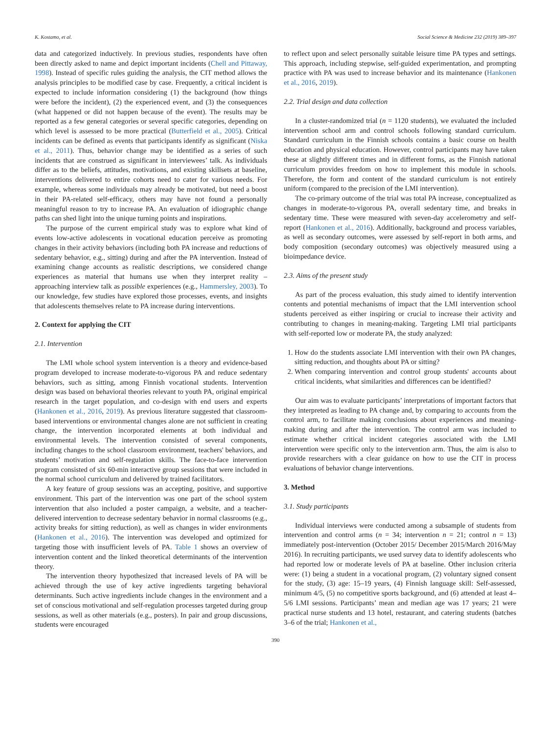K. Kostamo, et al. Social Science & Medicine 232 (2019) 389–397
data and categorized inductively. In previous studies, respondents have often been directly asked to name and depict important incidents (Chell and Pittaway, 1998). Instead of specific rules guiding the analysis, the CIT method allows the analysis principles to be modified case by case. Frequently, a critical incident is expected to include information considering (1) the background (how things were before the incident), (2) the experienced event, and (3) the consequences (what happened or did not happen because of the event). The results may be reported as a few general categories or several specific categories, depending on which level is assessed to be more practical (Butterfield et al., 2005). Critical incidents can be defined as events that participants identify as significant (Niska et al., 2011). Thus, behavior change may be identified as a series of such incidents that are construed as significant in interviewees’ talk. As individuals differ as to the beliefs, attitudes, motivations, and existing skillsets at baseline, interventions delivered to entire cohorts need to cater for various needs. For example, whereas some individuals may already be motivated, but need a boost in their PA-related self-efficacy, others may have not found a personally meaningful reason to try to increase PA. An evaluation of idiographic change paths can shed light into the unique turning points and inspirations.
The purpose of the current empirical study was to explore what kind of events low-active adolescents in vocational education perceive as promoting changes in their activity behaviors (including both PA increase and reductions of sedentary behavior, e.g., sitting) during and after the PA intervention. Instead of examining change accounts as realistic descriptions, we considered change experiences as material that humans use when they interpret reality – approaching interview talk as possible experiences (e.g., Hammersley, 2003). To our knowledge, few studies have explored those processes, events, and insights that adolescents themselves relate to PA increase during interventions.
2. Context for applying the CIT
2.1. Intervention
The LMI whole school system intervention is a theory and evidence-based program developed to increase moderate-to-vigorous PA and reduce sedentary behaviors, such as sitting, among Finnish vocational students. Intervention design was based on behavioral theories relevant to youth PA, original empirical research in the target population, and co-design with end users and experts (Hankonen et al., 2016, 2019). As previous literature suggested that classroom-based interventions or environmental changes alone are not sufficient in creating change, the intervention incorporated elements at both individual and environmental levels. The intervention consisted of several components, including changes to the school classroom environment, teachers' behaviors, and students’ motivation and self-regulation skills. The face-to-face intervention program consisted of six 60-min interactive group sessions that were included in the normal school curriculum and delivered by trained facilitators.
A key feature of group sessions was an accepting, positive, and supportive environment. This part of the intervention was one part of the school system intervention that also included a poster campaign, a website, and a teacher-delivered intervention to decrease sedentary behavior in normal classrooms (e.g., activity breaks for sitting reduction), as well as changes in wider environments (Hankonen et al., 2016). The intervention was developed and optimized for targeting those with insufficient levels of PA. Table 1 shows an overview of intervention content and the linked theoretical determinants of the intervention theory.
The intervention theory hypothesized that increased levels of PA will be achieved through the use of key active ingredients targeting behavioral determinants. Such active ingredients include changes in the environment and a set of conscious motivational and self-regulation processes targeted during group sessions, as well as other materials (e.g., posters). In pair and group discussions, students were encouraged
to reflect upon and select personally suitable leisure time PA types and settings. This approach, including stepwise, self-guided experimentation, and prompting practice with PA was used to increase behavior and its maintenance (Hankonen et al., 2016, 2019).
2.2. Trial design and data collection
In a cluster-randomized trial (n = 1120 students), we evaluated the included intervention school arm and control schools following standard curriculum. Standard curriculum in the Finnish schools contains a basic course on health education and physical education. However, control participants may have taken these at slightly different times and in different forms, as the Finnish national curriculum provides freedom on how to implement this module in schools. Therefore, the form and content of the standard curriculum is not entirely uniform (compared to the precision of the LMI intervention).
The co-primary outcome of the trial was total PA increase, conceptualized as changes in moderate-to-vigorous PA, overall sedentary time, and breaks in sedentary time. These were measured with seven-day accelerometry and self-report (Hankonen et al., 2016). Additionally, background and process variables, as well as secondary outcomes, were assessed by self-report in both arms, and body composition (secondary outcomes) was objectively measured using a bioimpedance device.
2.3. Aims of the present study
As part of the process evaluation, this study aimed to identify intervention contents and potential mechanisms of impact that the LMI intervention school students perceived as either inspiring or crucial to increase their activity and contributing to changes in meaning-making. Targeting LMI trial participants with self-reported low or moderate PA, the study analyzed:
1. How do the students associate LMI intervention with their own PA changes, sitting reduction, and thoughts about PA or sitting?
2. When comparing intervention and control group students' accounts about critical incidents, what similarities and differences can be identified?
Our aim was to evaluate participants’ interpretations of important factors that they interpreted as leading to PA change and, by comparing to accounts from the control arm, to facilitate making conclusions about experiences and meaning-making during and after the intervention. The control arm was included to estimate whether critical incident categories associated with the LMI intervention were specific only to the intervention arm. Thus, the aim is also to provide researchers with a clear guidance on how to use the CIT in process evaluations of behavior change interventions.
3. Method
3.1. Study participants
Individual interviews were conducted among a subsample of students from intervention and control arms (n = 34; intervention n = 21; control n = 13) immediately post-intervention (October 2015/ December 2015/March 2016/May 2016). In recruiting participants, we used survey data to identify adolescents who had reported low or moderate levels of PA at baseline. Other inclusion criteria were: (1) being a student in a vocational program, (2) voluntary signed consent for the study, (3) age: 15–19 years, (4) Finnish language skill: Self-assessed, minimum 4/5, (5) no competitive sports background, and (6) attended at least 4–5/6 LMI sessions. Participants’ mean and median age was 17 years; 21 were practical nurse students and 13 hotel, restaurant, and catering students (batches 3–6 of the trial; Hankonen et al.,
390